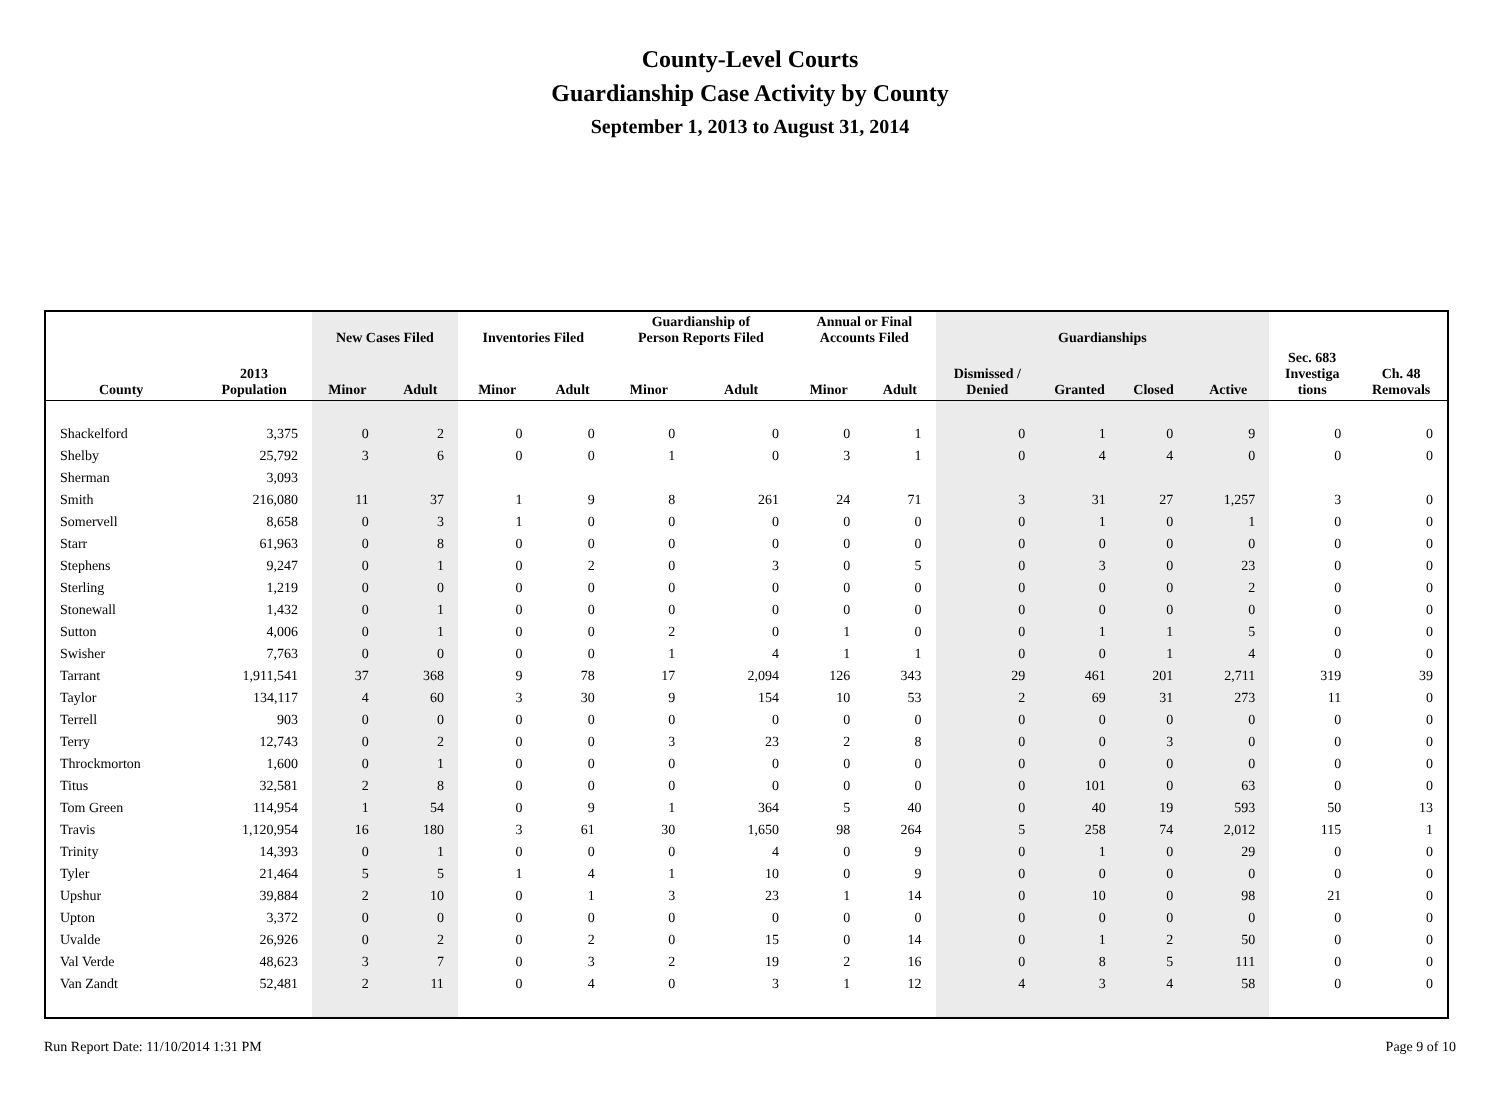County-Level Courts
Guardianship Case Activity by County
September 1, 2013 to August 31, 2014
| | | New Cases Filed | | Inventories Filed | | Guardianship of Person Reports Filed | | Annual or Final Accounts Filed | | Guardianships | | | | | |
| --- | --- | --- | --- | --- | --- | --- | --- | --- | --- | --- | --- | --- | --- | --- | --- |
| County | 2013 Population | Minor | Adult | Minor | Adult | Minor | Adult | Minor | Adult | Dismissed / Denied | Granted | Closed | Active | Sec. 683 Investiga tions | Ch. 48 Removals |
| Shackelford | 3,375 | 0 | 2 | 0 | 0 | 0 | 0 | 0 | 1 | 0 | 1 | 0 | 9 | 0 | 0 |
| Shelby | 25,792 | 3 | 6 | 0 | 0 | 1 | 0 | 3 | 1 | 0 | 4 | 4 | 0 | 0 | 0 |
| Sherman | 3,093 | | | | | | | | | | | | | | |
| Smith | 216,080 | 11 | 37 | 1 | 9 | 8 | 261 | 24 | 71 | 3 | 31 | 27 | 1,257 | 3 | 0 |
| Somervell | 8,658 | 0 | 3 | 1 | 0 | 0 | 0 | 0 | 0 | 0 | 1 | 0 | 1 | 0 | 0 |
| Starr | 61,963 | 0 | 8 | 0 | 0 | 0 | 0 | 0 | 0 | 0 | 0 | 0 | 0 | 0 | 0 |
| Stephens | 9,247 | 0 | 1 | 0 | 2 | 0 | 3 | 0 | 5 | 0 | 3 | 0 | 23 | 0 | 0 |
| Sterling | 1,219 | 0 | 0 | 0 | 0 | 0 | 0 | 0 | 0 | 0 | 0 | 0 | 2 | 0 | 0 |
| Stonewall | 1,432 | 0 | 1 | 0 | 0 | 0 | 0 | 0 | 0 | 0 | 0 | 0 | 0 | 0 | 0 |
| Sutton | 4,006 | 0 | 1 | 0 | 0 | 2 | 0 | 1 | 0 | 0 | 1 | 1 | 5 | 0 | 0 |
| Swisher | 7,763 | 0 | 0 | 0 | 0 | 1 | 4 | 1 | 1 | 0 | 0 | 1 | 4 | 0 | 0 |
| Tarrant | 1,911,541 | 37 | 368 | 9 | 78 | 17 | 2,094 | 126 | 343 | 29 | 461 | 201 | 2,711 | 319 | 39 |
| Taylor | 134,117 | 4 | 60 | 3 | 30 | 9 | 154 | 10 | 53 | 2 | 69 | 31 | 273 | 11 | 0 |
| Terrell | 903 | 0 | 0 | 0 | 0 | 0 | 0 | 0 | 0 | 0 | 0 | 0 | 0 | 0 | 0 |
| Terry | 12,743 | 0 | 2 | 0 | 0 | 3 | 23 | 2 | 8 | 0 | 0 | 3 | 0 | 0 | 0 |
| Throckmorton | 1,600 | 0 | 1 | 0 | 0 | 0 | 0 | 0 | 0 | 0 | 0 | 0 | 0 | 0 | 0 |
| Titus | 32,581 | 2 | 8 | 0 | 0 | 0 | 0 | 0 | 0 | 0 | 101 | 0 | 63 | 0 | 0 |
| Tom Green | 114,954 | 1 | 54 | 0 | 9 | 1 | 364 | 5 | 40 | 0 | 40 | 19 | 593 | 50 | 13 |
| Travis | 1,120,954 | 16 | 180 | 3 | 61 | 30 | 1,650 | 98 | 264 | 5 | 258 | 74 | 2,012 | 115 | 1 |
| Trinity | 14,393 | 0 | 1 | 0 | 0 | 0 | 4 | 0 | 9 | 0 | 1 | 0 | 29 | 0 | 0 |
| Tyler | 21,464 | 5 | 5 | 1 | 4 | 1 | 10 | 0 | 9 | 0 | 0 | 0 | 0 | 0 | 0 |
| Upshur | 39,884 | 2 | 10 | 0 | 1 | 3 | 23 | 1 | 14 | 0 | 10 | 0 | 98 | 21 | 0 |
| Upton | 3,372 | 0 | 0 | 0 | 0 | 0 | 0 | 0 | 0 | 0 | 0 | 0 | 0 | 0 | 0 |
| Uvalde | 26,926 | 0 | 2 | 0 | 2 | 0 | 15 | 0 | 14 | 0 | 1 | 2 | 50 | 0 | 0 |
| Val Verde | 48,623 | 3 | 7 | 0 | 3 | 2 | 19 | 2 | 16 | 0 | 8 | 5 | 111 | 0 | 0 |
| Van Zandt | 52,481 | 2 | 11 | 0 | 4 | 0 | 3 | 1 | 12 | 4 | 3 | 4 | 58 | 0 | 0 |
Run Report Date: 11/10/2014 1:31 PM Page 9 of 10